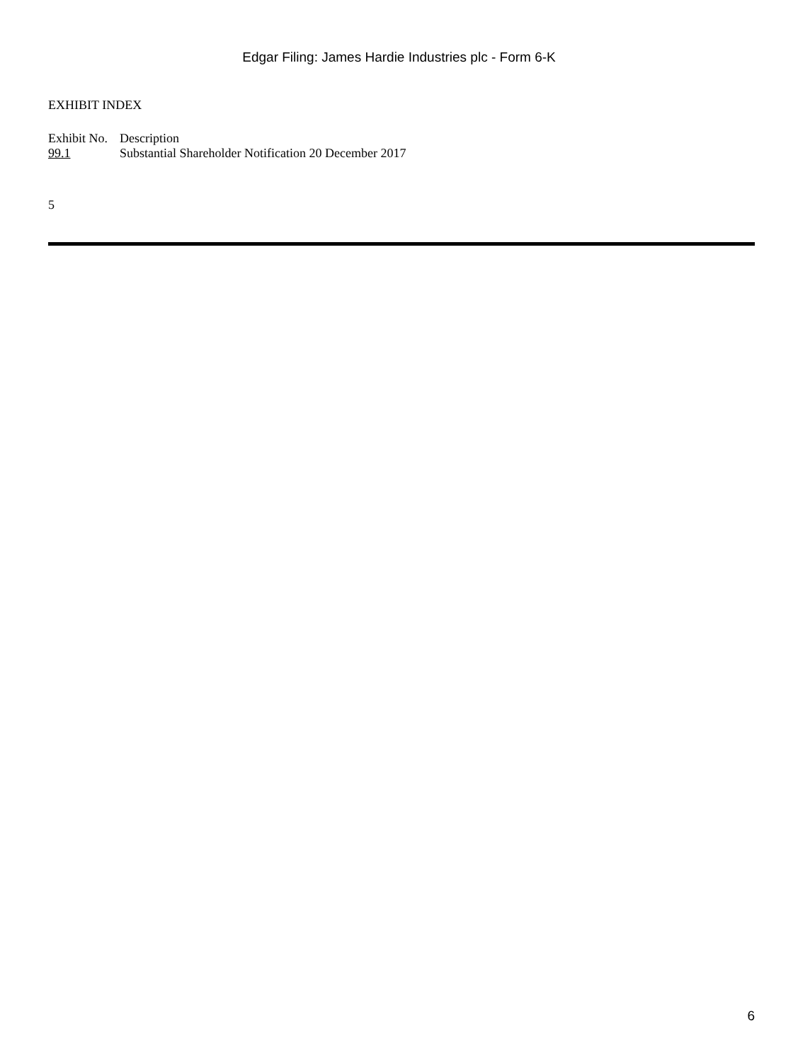Edgar Filing: James Hardie Industries plc - Form 6-K
EXHIBIT INDEX
| Exhibit No. | Description |
| --- | --- |
| 99.1 | Substantial Shareholder Notification 20 December 2017 |
5
6